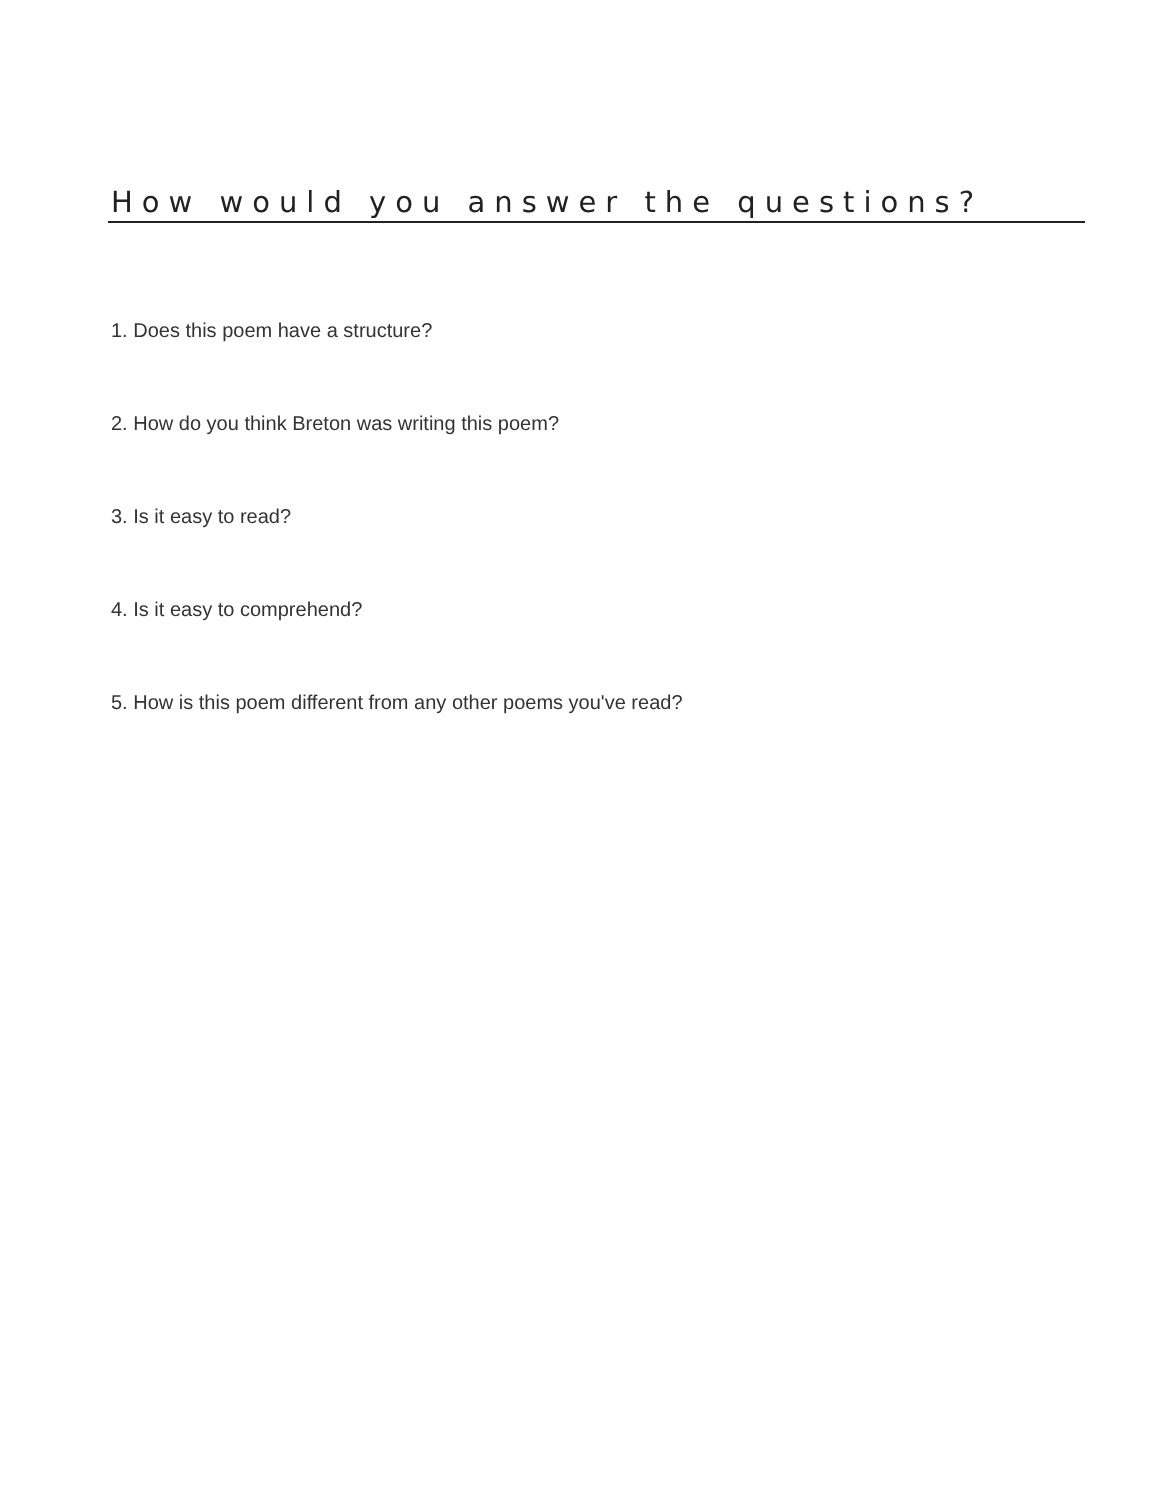How would you answer the questions?
1. Does this poem have a structure?
2. How do you think Breton was writing this poem?
3. Is it easy to read?
4. Is it easy to comprehend?
5. How is this poem different from any other poems you've read?